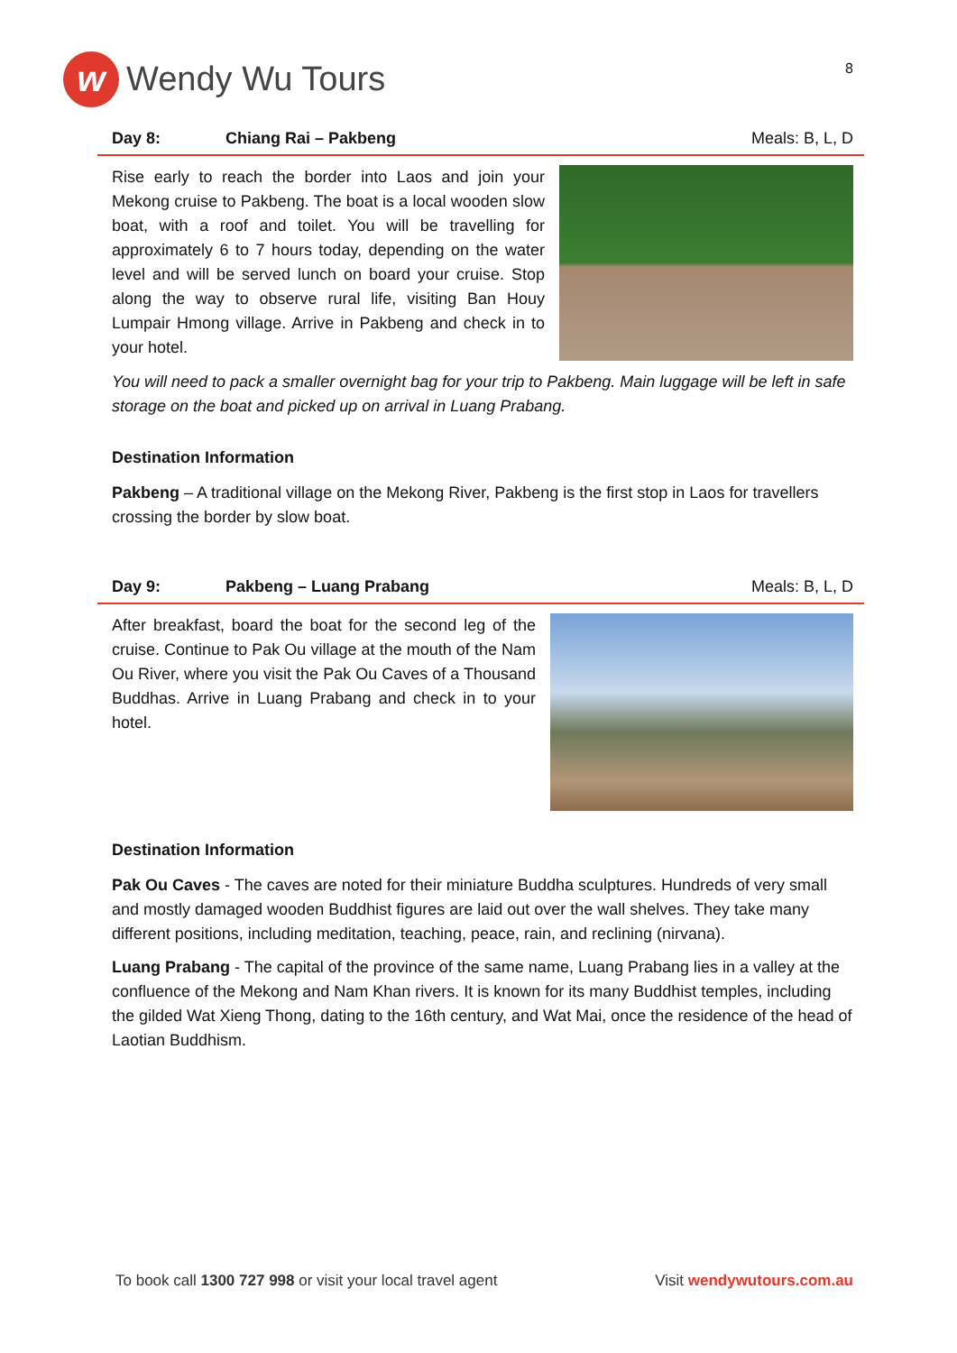w
Wendy Wu Tours
8
Day 8: Chiang Rai – Pakbeng Meals: B, L, D
Rise early to reach the border into Laos and join your Mekong cruise to Pakbeng. The boat is a local wooden slow boat, with a roof and toilet. You will be travelling for approximately 6 to 7 hours today, depending on the water level and will be served lunch on board your cruise. Stop along the way to observe rural life, visiting Ban Houy Lumpair Hmong village. Arrive in Pakbeng and check in to your hotel.
You will need to pack a smaller overnight bag for your trip to Pakbeng. Main luggage will be left in safe storage on the boat and picked up on arrival in Luang Prabang.
Destination Information
Pakbeng – A traditional village on the Mekong River, Pakbeng is the first stop in Laos for travellers crossing the border by slow boat.
Day 9: Pakbeng – Luang Prabang Meals: B, L, D
After breakfast, board the boat for the second leg of the cruise. Continue to Pak Ou village at the mouth of the Nam Ou River, where you visit the Pak Ou Caves of a Thousand Buddhas. Arrive in Luang Prabang and check in to your hotel.
Destination Information
Pak Ou Caves - The caves are noted for their miniature Buddha sculptures. Hundreds of very small and mostly damaged wooden Buddhist figures are laid out over the wall shelves. They take many different positions, including meditation, teaching, peace, rain, and reclining (nirvana).
Luang Prabang - The capital of the province of the same name, Luang Prabang lies in a valley at the confluence of the Mekong and Nam Khan rivers. It is known for its many Buddhist temples, including the gilded Wat Xieng Thong, dating to the 16th century, and Wat Mai, once the residence of the head of Laotian Buddhism.
To book call 1300 727 998 or visit your local travel agent
Visit wendywutours.com.au